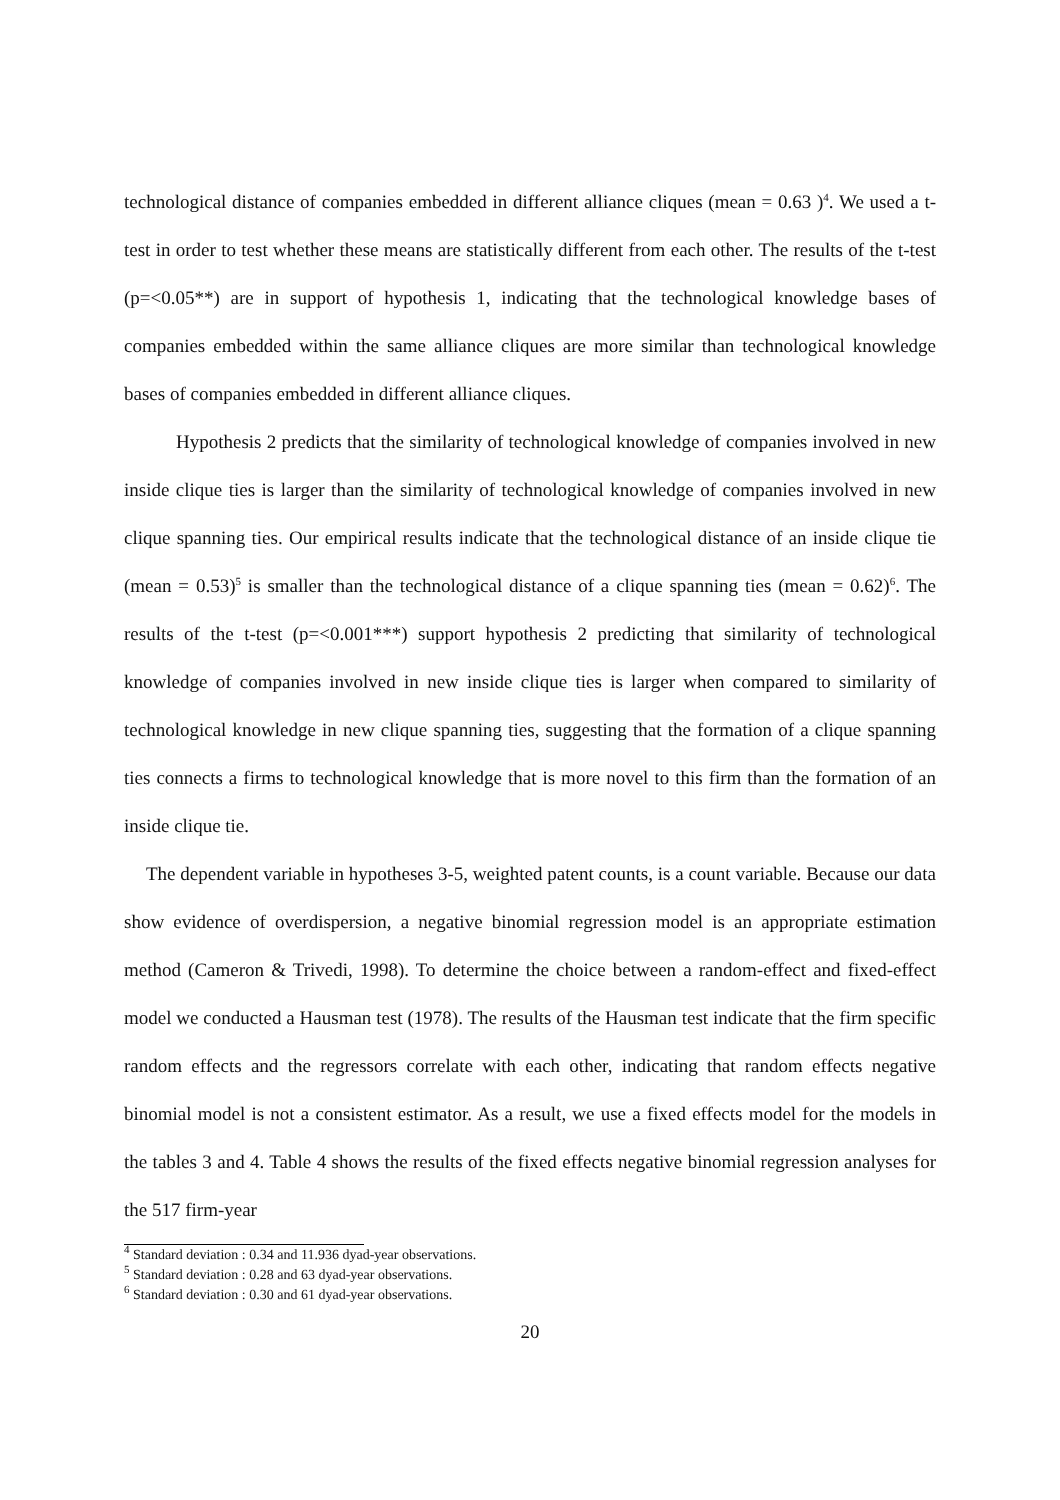technological distance of companies embedded in different alliance cliques (mean = 0.63 )<sup>4</sup>. We used a t-test in order to test whether these means are statistically different from each other. The results of the t-test (p=<0.05**) are in support of hypothesis 1, indicating that the technological knowledge bases of companies embedded within the same alliance cliques are more similar than technological knowledge bases of companies embedded in different alliance cliques.
Hypothesis 2 predicts that the similarity of technological knowledge of companies involved in new inside clique ties is larger than the similarity of technological knowledge of companies involved in new clique spanning ties. Our empirical results indicate that the technological distance of an inside clique tie (mean = 0.53)<sup>5</sup> is smaller than the technological distance of a clique spanning ties (mean = 0.62)<sup>6</sup>. The results of the t-test (p=<0.001***) support hypothesis 2 predicting that similarity of technological knowledge of companies involved in new inside clique ties is larger when compared to similarity of technological knowledge in new clique spanning ties, suggesting that the formation of a clique spanning ties connects a firms to technological knowledge that is more novel to this firm than the formation of an inside clique tie.
The dependent variable in hypotheses 3-5, weighted patent counts, is a count variable. Because our data show evidence of overdispersion, a negative binomial regression model is an appropriate estimation method (Cameron & Trivedi, 1998). To determine the choice between a random-effect and fixed-effect model we conducted a Hausman test (1978). The results of the Hausman test indicate that the firm specific random effects and the regressors correlate with each other, indicating that random effects negative binomial model is not a consistent estimator. As a result, we use a fixed effects model for the models in the tables 3 and 4. Table 4 shows the results of the fixed effects negative binomial regression analyses for the 517 firm-year
<sup>4</sup> Standard deviation : 0.34 and 11.936 dyad-year observations.
<sup>5</sup> Standard deviation : 0.28 and 63 dyad-year observations.
<sup>6</sup> Standard deviation : 0.30 and 61 dyad-year observations.
20